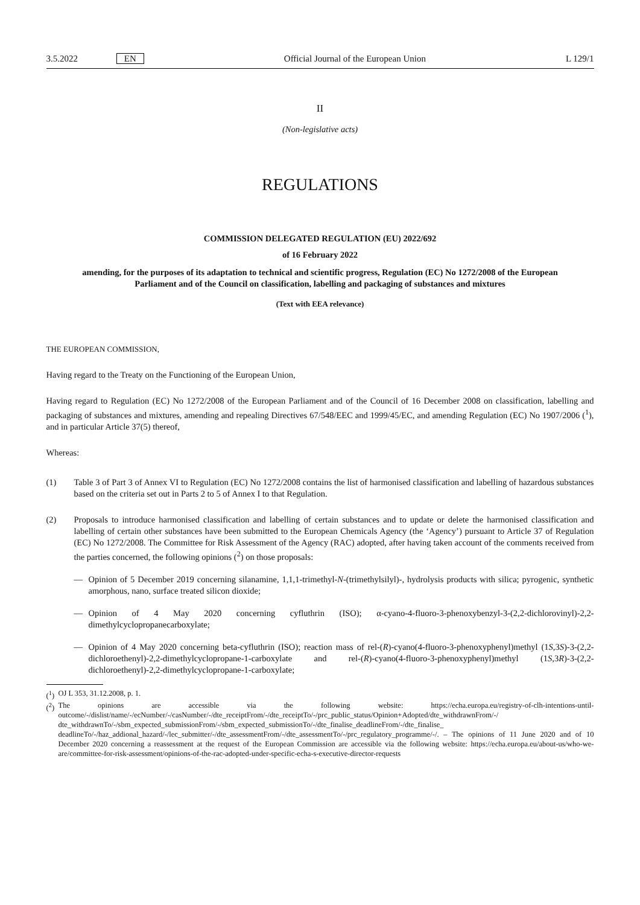3.5.2022 EN Official Journal of the European Union L 129/1
II
(Non-legislative acts)
REGULATIONS
COMMISSION DELEGATED REGULATION (EU) 2022/692
of 16 February 2022
amending, for the purposes of its adaptation to technical and scientific progress, Regulation (EC) No 1272/2008 of the European Parliament and of the Council on classification, labelling and packaging of substances and mixtures
(Text with EEA relevance)
THE EUROPEAN COMMISSION,
Having regard to the Treaty on the Functioning of the European Union,
Having regard to Regulation (EC) No 1272/2008 of the European Parliament and of the Council of 16 December 2008 on classification, labelling and packaging of substances and mixtures, amending and repealing Directives 67/548/EEC and 1999/45/EC, and amending Regulation (EC) No 1907/2006 (<sup>1</sup>), and in particular Article 37(5) thereof,
Whereas:
(1) Table 3 of Part 3 of Annex VI to Regulation (EC) No 1272/2008 contains the list of harmonised classification and labelling of hazardous substances based on the criteria set out in Parts 2 to 5 of Annex I to that Regulation.
(2) Proposals to introduce harmonised classification and labelling of certain substances and to update or delete the harmonised classification and labelling of certain other substances have been submitted to the European Chemicals Agency (the ‘Agency’) pursuant to Article 37 of Regulation (EC) No 1272/2008. The Committee for Risk Assessment of the Agency (RAC) adopted, after having taken account of the comments received from the parties concerned, the following opinions (<sup>2</sup>) on those proposals:
— Opinion of 5 December 2019 concerning silanamine, 1,1,1-trimethyl-N-(trimethylsilyl)-, hydrolysis products with silica; pyrogenic, synthetic amorphous, nano, surface treated silicon dioxide;
— Opinion of 4 May 2020 concerning cyfluthrin (ISO); α-cyano-4-fluoro-3-phenoxybenzyl-3-(2,2-dichlorovinyl)-2,2-dimethylcyclopropanecarboxylate;
— Opinion of 4 May 2020 concerning beta-cyfluthrin (ISO); reaction mass of rel-(R)-cyano(4-fluoro-3-phenoxyphenyl)methyl (1S,3S)-3-(2,2-dichloroethenyl)-2,2-dimethylcyclopropane-1-carboxylate and rel-(R)-cyano(4-fluoro-3-phenoxyphenyl)methyl (1S,3R)-3-(2,2-dichloroethenyl)-2,2-dimethylcyclopropane-1-carboxylate;
(<sup>1</sup>)
OJ L 353, 31.12.2008, p. 1.
(<sup>2</sup>)
The opinions are accessible via the following website: https://echa.europa.eu/registry-of-clh-intentions-until-outcome/-/dislist/name/-/ecNumber/-/casNumber/-/dte_receiptFrom/-/dte_receiptTo/-/prc_public_status/Opinion+Adopted/dte_withdrawnFrom/-/ dte_withdrawnTo/-/sbm_expected_submissionFrom/-/sbm_expected_submissionTo/-/dte_finalise_deadlineFrom/-/dte_finalise_ deadlineTo/-/haz_addional_hazard/-/lec_submitter/-/dte_assessmentFrom/-/dte_assessmentTo/-/prc_regulatory_programme/-/. – The opinions of 11 June 2020 and of 10 December 2020 concerning a reassessment at the request of the European Commission are accessible via the following website: https://echa.europa.eu/about-us/who-we-are/committee-for-risk-assessment/opinions-of-the-rac-adopted-under-specific-echa-s-executive-director-requests